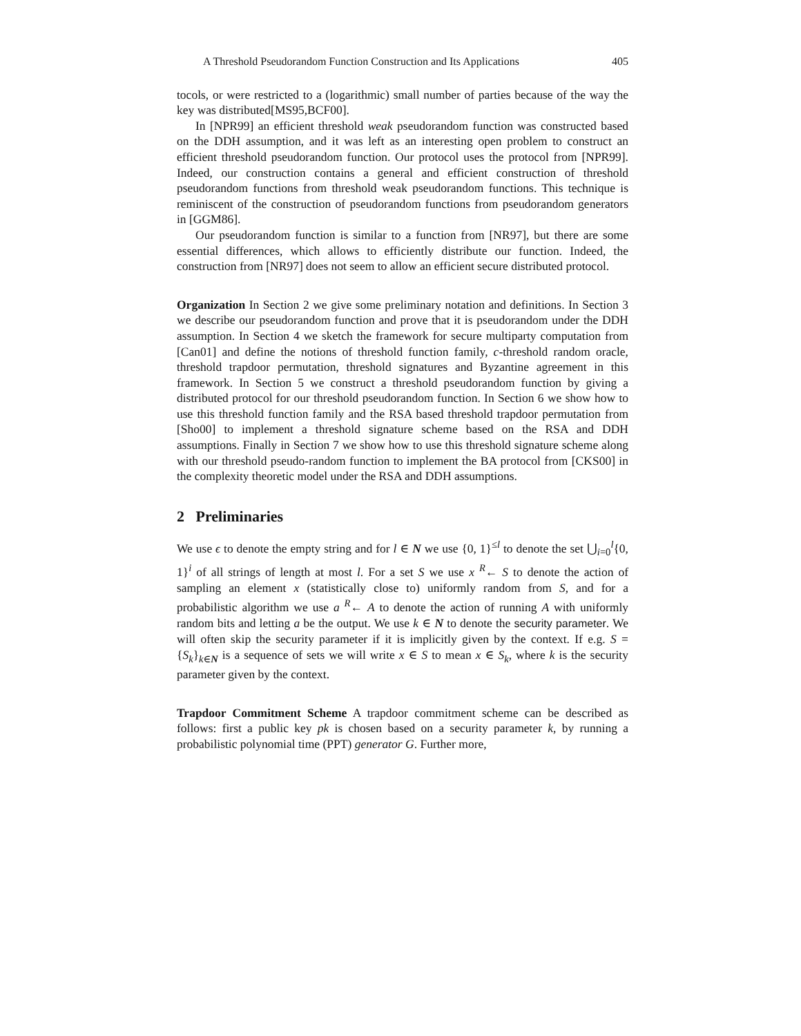A Threshold Pseudorandom Function Construction and Its Applications 405
tocols, or were restricted to a (logarithmic) small number of parties because of the way the key was distributed[MS95,BCF00].
In [NPR99] an efficient threshold weak pseudorandom function was constructed based on the DDH assumption, and it was left as an interesting open problem to construct an efficient threshold pseudorandom function. Our protocol uses the protocol from [NPR99]. Indeed, our construction contains a general and efficient construction of threshold pseudorandom functions from threshold weak pseudorandom functions. This technique is reminiscent of the construction of pseudorandom functions from pseudorandom generators in [GGM86].
Our pseudorandom function is similar to a function from [NR97], but there are some essential differences, which allows to efficiently distribute our function. Indeed, the construction from [NR97] does not seem to allow an efficient secure distributed protocol.
Organization In Section 2 we give some preliminary notation and definitions. In Section 3 we describe our pseudorandom function and prove that it is pseudorandom under the DDH assumption. In Section 4 we sketch the framework for secure multiparty computation from [Can01] and define the notions of threshold function family, c-threshold random oracle, threshold trapdoor permutation, threshold signatures and Byzantine agreement in this framework. In Section 5 we construct a threshold pseudorandom function by giving a distributed protocol for our threshold pseudorandom function. In Section 6 we show how to use this threshold function family and the RSA based threshold trapdoor permutation from [Sho00] to implement a threshold signature scheme based on the RSA and DDH assumptions. Finally in Section 7 we show how to use this threshold signature scheme along with our threshold pseudo-random function to implement the BA protocol from [CKS00] in the complexity theoretic model under the RSA and DDH assumptions.
2 Preliminaries
We use ϵ to denote the empty string and for l ∈ N we use {0, 1}<sup>≤l</sup> to denote the set ⋃<sub>i=0</sub><sup>l</sup>{0, 1}<sup>i</sup> of all strings of length at most l. For a set S we use x <sup>R</sup>← S to denote the action of sampling an element x (statistically close to) uniformly random from S, and for a probabilistic algorithm we use a <sup>R</sup>← A to denote the action of running A with uniformly random bits and letting a be the output. We use k ∈ N to denote the security parameter. We will often skip the security parameter if it is implicitly given by the context. If e.g. S = {S<sub>k</sub>}<sub>k∈N</sub> is a sequence of sets we will write x ∈ S to mean x ∈ S<sub>k</sub>, where k is the security parameter given by the context.
Trapdoor Commitment Scheme A trapdoor commitment scheme can be described as follows: first a public key pk is chosen based on a security parameter k, by running a probabilistic polynomial time (PPT) generator G. Further more,